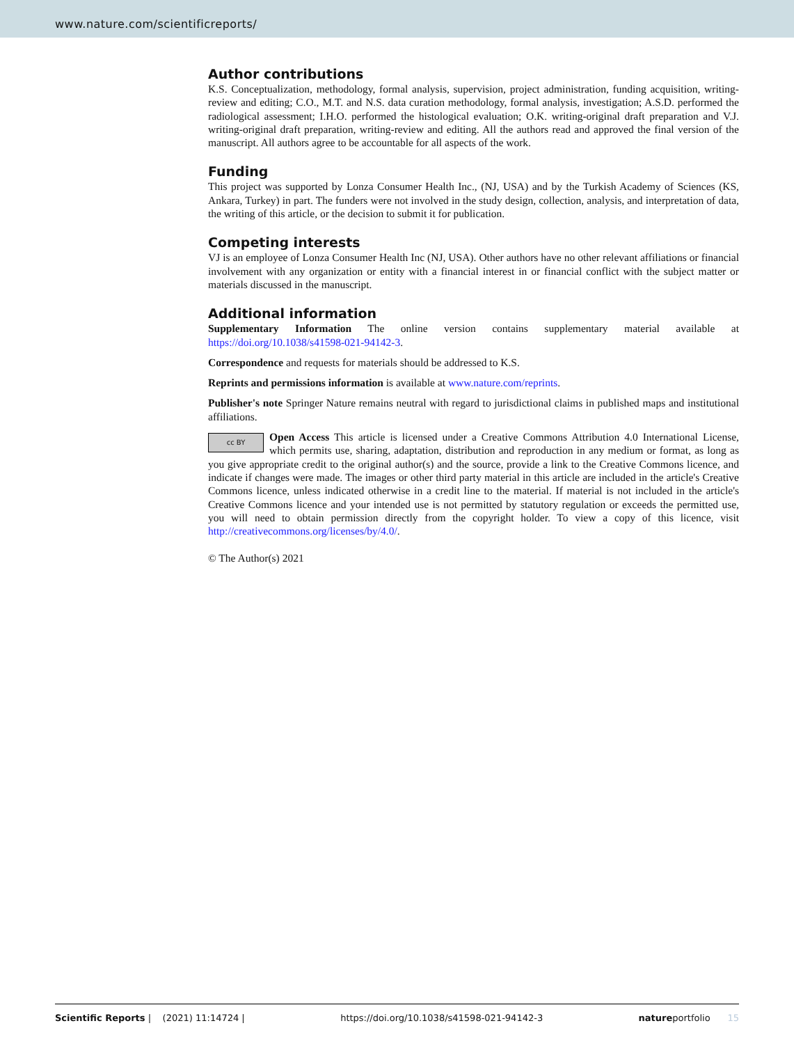www.nature.com/scientificreports/
Author contributions
K.S. Conceptualization, methodology, formal analysis, supervision, project administration, funding acquisition, writing-review and editing; C.O., M.T. and N.S. data curation methodology, formal analysis, investigation; A.S.D. performed the radiological assessment; I.H.O. performed the histological evaluation; O.K. writing-original draft preparation and V.J. writing-original draft preparation, writing-review and editing. All the authors read and approved the final version of the manuscript. All authors agree to be accountable for all aspects of the work.
Funding
This project was supported by Lonza Consumer Health Inc., (NJ, USA) and by the Turkish Academy of Sciences (KS, Ankara, Turkey) in part. The funders were not involved in the study design, collection, analysis, and interpretation of data, the writing of this article, or the decision to submit it for publication.
Competing interests
VJ is an employee of Lonza Consumer Health Inc (NJ, USA). Other authors have no other relevant affiliations or financial involvement with any organization or entity with a financial interest in or financial conflict with the subject matter or materials discussed in the manuscript.
Additional information
Supplementary Information The online version contains supplementary material available at https://doi.org/10.1038/s41598-021-94142-3.
Correspondence and requests for materials should be addressed to K.S.
Reprints and permissions information is available at www.nature.com/reprints.
Publisher's note Springer Nature remains neutral with regard to jurisdictional claims in published maps and institutional affiliations.
cc BY Open Access This article is licensed under a Creative Commons Attribution 4.0 International License, which permits use, sharing, adaptation, distribution and reproduction in any medium or format, as long as you give appropriate credit to the original author(s) and the source, provide a link to the Creative Commons licence, and indicate if changes were made. The images or other third party material in this article are included in the article's Creative Commons licence, unless indicated otherwise in a credit line to the material. If material is not included in the article's Creative Commons licence and your intended use is not permitted by statutory regulation or exceeds the permitted use, you will need to obtain permission directly from the copyright holder. To view a copy of this licence, visit http://creativecommons.org/licenses/by/4.0/.
© The Author(s) 2021
Scientific Reports | (2021) 11:14724 | https://doi.org/10.1038/s41598-021-94142-3 natureportfolio 15